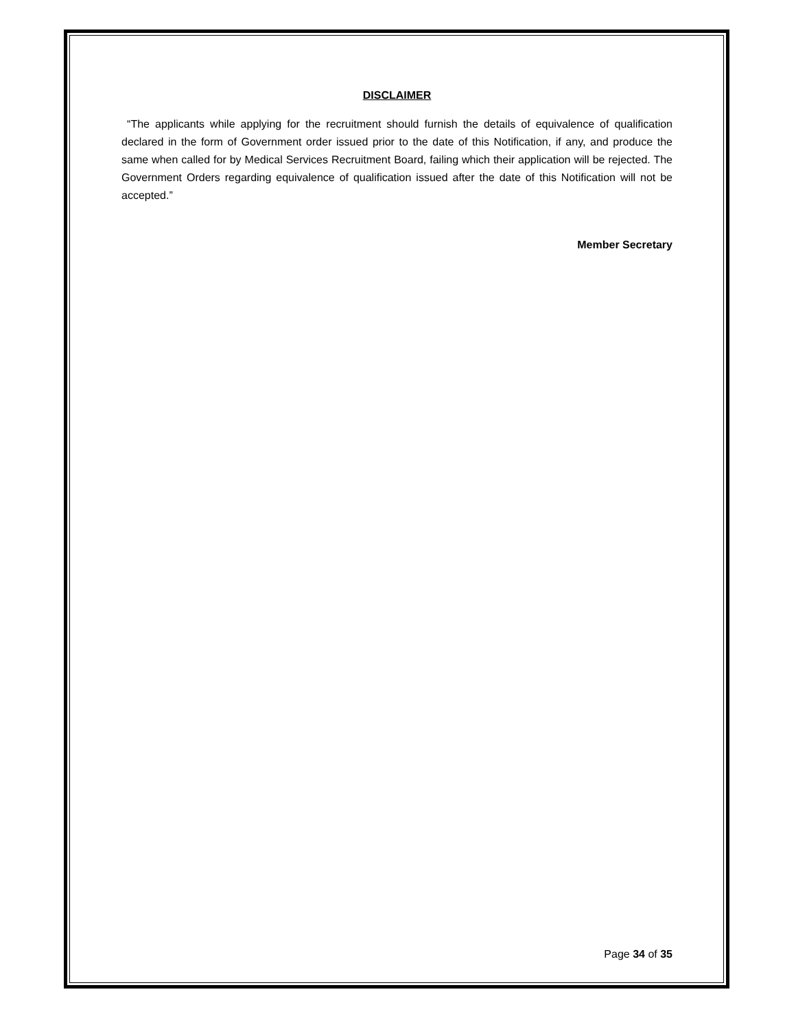DISCLAIMER
“The applicants while applying for the recruitment should furnish the details of equivalence of qualification declared in the form of Government order issued prior to the date of this Notification, if any, and produce the same when called for by Medical Services Recruitment Board, failing which their application will be rejected. The Government Orders regarding equivalence of qualification issued after the date of this Notification will not be accepted.”
Member Secretary
Page 34 of 35